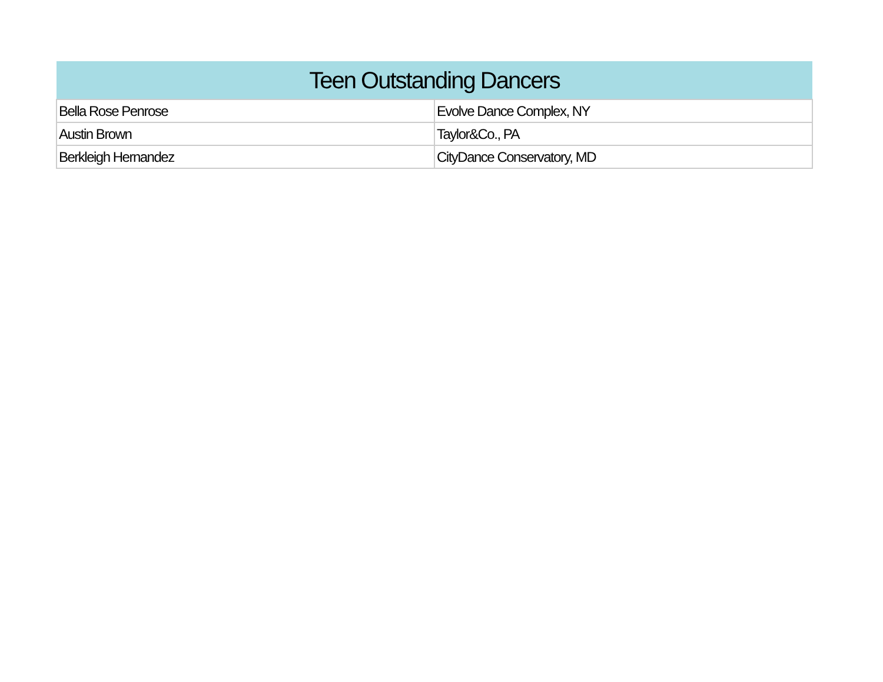| Teen Outstanding Dancers | |
| --- | --- |
| Bella Rose Penrose | Evolve Dance Complex, NY |
| Austin Brown | Taylor&Co., PA |
| Berkleigh Hernandez | CityDance Conservatory, MD |